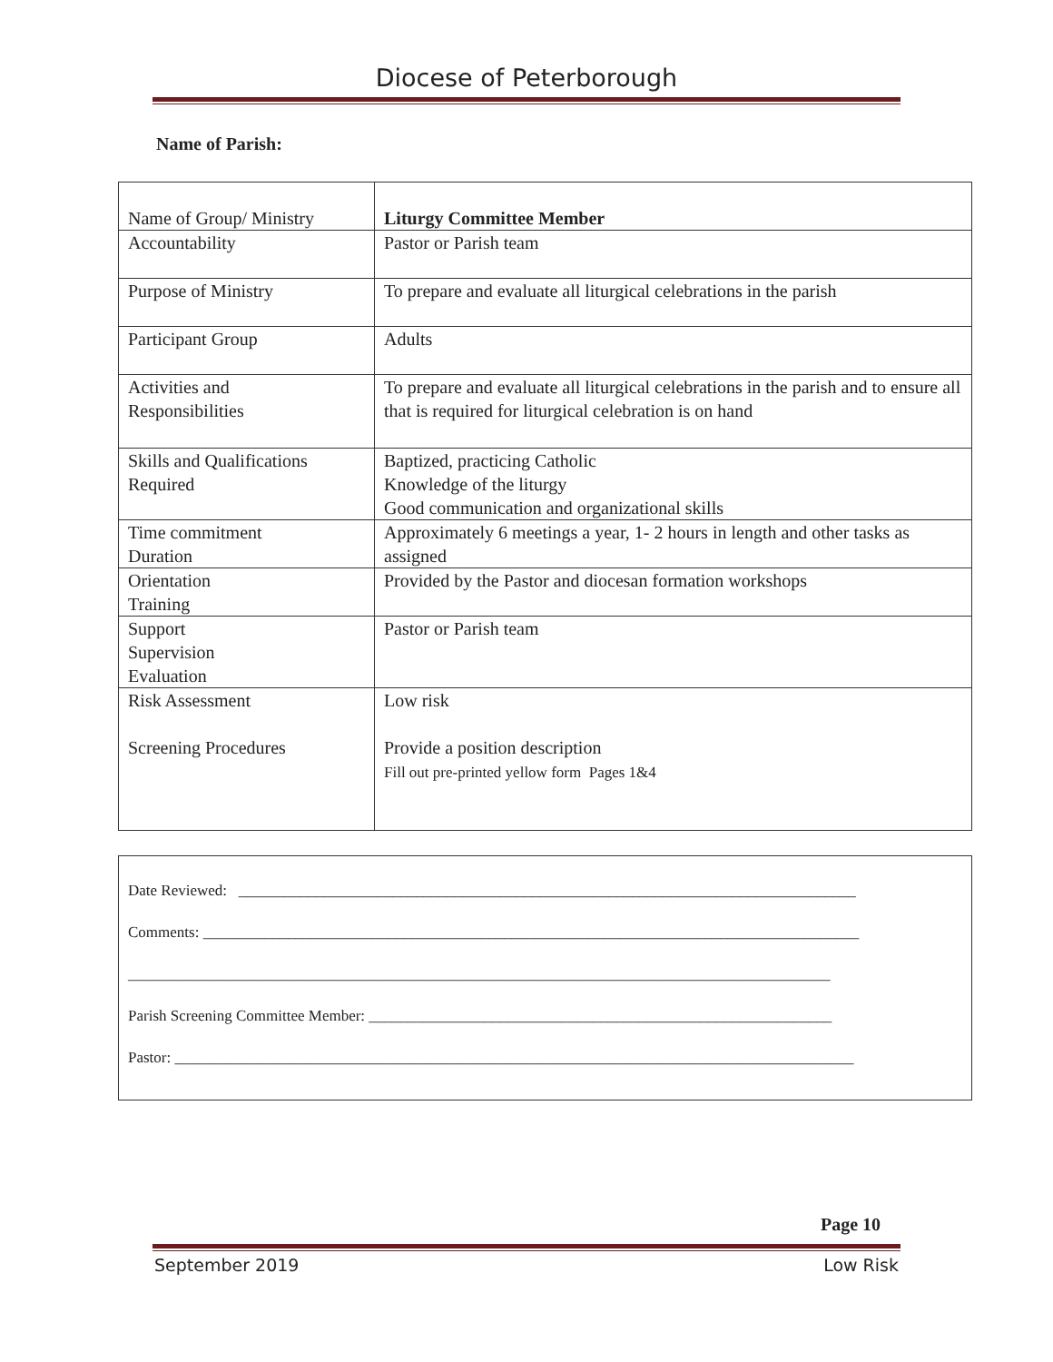Diocese of Peterborough
Name of Parish:
| Name of Group/ Ministry | Liturgy Committee Member |
| Accountability | Pastor or Parish team |
| Purpose of Ministry | To prepare and evaluate all liturgical celebrations in the parish |
| Participant Group | Adults |
| Activities and Responsibilities | To prepare and evaluate all liturgical celebrations in the parish and to ensure all that is required for liturgical celebration is on hand |
| Skills and Qualifications Required | Baptized, practicing Catholic Knowledge of the liturgy Good communication and organizational skills |
| Time commitment Duration | Approximately 6 meetings a year, 1- 2 hours in length and other tasks as assigned |
| Orientation Training | Provided by the Pastor and diocesan formation workshops |
| Support Supervision Evaluation | Pastor or Parish team |
| Risk Assessment Screening Procedures | Low risk Provide a position description Fill out pre-printed yellow form Pages 1&4 |
Date Reviewed: ________________________________________________________________________________
Comments: _____________________________________________________________________________________
___________________________________________________________________________________________
Parish Screening Committee Member: ____________________________________________________________
Pastor: ________________________________________________________________________________________
Page 10
September 2019 Low Risk